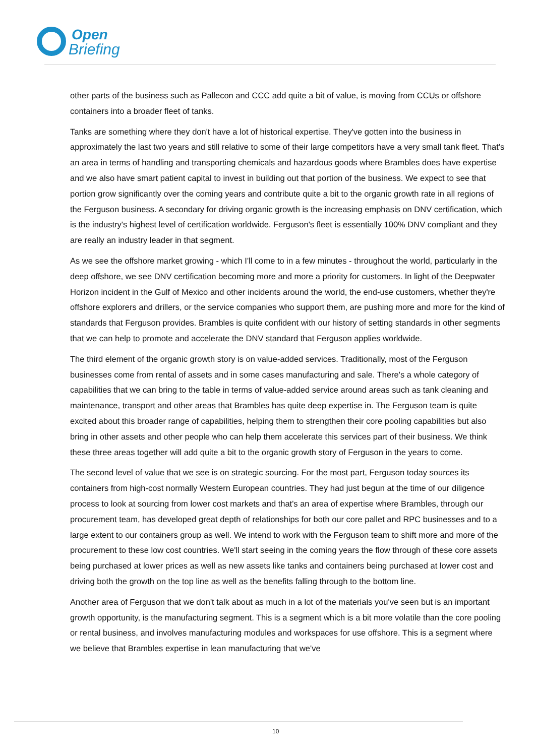Open
Briefing
other parts of the business such as Pallecon and CCC add quite a bit of value, is moving from CCUs or offshore containers into a broader fleet of tanks.
Tanks are something where they don't have a lot of historical expertise. They've gotten into the business in approximately the last two years and still relative to some of their large competitors have a very small tank fleet. That's an area in terms of handling and transporting chemicals and hazardous goods where Brambles does have expertise and we also have smart patient capital to invest in building out that portion of the business. We expect to see that portion grow significantly over the coming years and contribute quite a bit to the organic growth rate in all regions of the Ferguson business. A secondary for driving organic growth is the increasing emphasis on DNV certification, which is the industry's highest level of certification worldwide. Ferguson's fleet is essentially 100% DNV compliant and they are really an industry leader in that segment.
As we see the offshore market growing - which I'll come to in a few minutes - throughout the world, particularly in the deep offshore, we see DNV certification becoming more and more a priority for customers. In light of the Deepwater Horizon incident in the Gulf of Mexico and other incidents around the world, the end-use customers, whether they're offshore explorers and drillers, or the service companies who support them, are pushing more and more for the kind of standards that Ferguson provides. Brambles is quite confident with our history of setting standards in other segments that we can help to promote and accelerate the DNV standard that Ferguson applies worldwide.
The third element of the organic growth story is on value-added services. Traditionally, most of the Ferguson businesses come from rental of assets and in some cases manufacturing and sale. There's a whole category of capabilities that we can bring to the table in terms of value-added service around areas such as tank cleaning and maintenance, transport and other areas that Brambles has quite deep expertise in. The Ferguson team is quite excited about this broader range of capabilities, helping them to strengthen their core pooling capabilities but also bring in other assets and other people who can help them accelerate this services part of their business. We think these three areas together will add quite a bit to the organic growth story of Ferguson in the years to come.
The second level of value that we see is on strategic sourcing. For the most part, Ferguson today sources its containers from high-cost normally Western European countries. They had just begun at the time of our diligence process to look at sourcing from lower cost markets and that's an area of expertise where Brambles, through our procurement team, has developed great depth of relationships for both our core pallet and RPC businesses and to a large extent to our containers group as well. We intend to work with the Ferguson team to shift more and more of the procurement to these low cost countries. We'll start seeing in the coming years the flow through of these core assets being purchased at lower prices as well as new assets like tanks and containers being purchased at lower cost and driving both the growth on the top line as well as the benefits falling through to the bottom line.
Another area of Ferguson that we don't talk about as much in a lot of the materials you've seen but is an important growth opportunity, is the manufacturing segment. This is a segment which is a bit more volatile than the core pooling or rental business, and involves manufacturing modules and workspaces for use offshore. This is a segment where we believe that Brambles expertise in lean manufacturing that we've
10